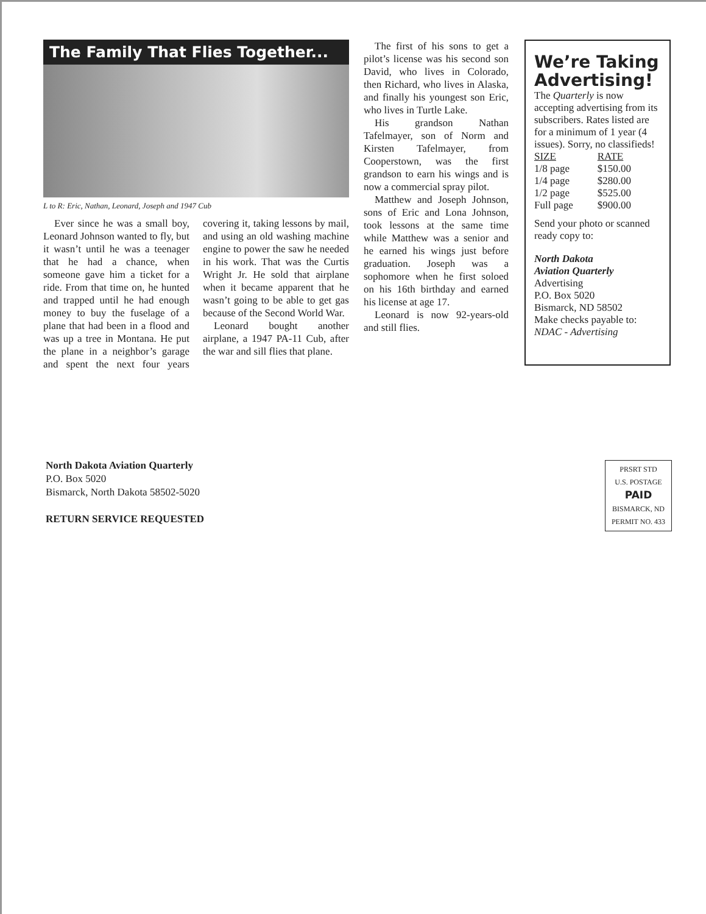The Family That Flies Together...
L to R: Eric, Nathan, Leonard, Joseph and 1947 Cub
Ever since he was a small boy, Leonard Johnson wanted to fly, but it wasn’t until he was a teenager that he had a chance, when someone gave him a ticket for a ride. From that time on, he hunted and trapped until he had enough money to buy the fuselage of a plane that had been in a flood and was up a tree in Montana. He put the plane in a neighbor’s garage and spent the next four years covering it, taking lessons by mail, and using an old washing machine engine to power the saw he needed in his work. That was the Curtis Wright Jr. He sold that airplane when it became apparent that he wasn’t going to be able to get gas because of the Second World War.
Leonard bought another airplane, a 1947 PA-11 Cub, after the war and sill flies that plane.
The first of his sons to get a pilot’s license was his second son David, who lives in Colorado, then Richard, who lives in Alaska, and finally his youngest son Eric, who lives in Turtle Lake.
His grandson Nathan Tafelmayer, son of Norm and Kirsten Tafelmayer, from Cooperstown, was the first grandson to earn his wings and is now a commercial spray pilot.
Matthew and Joseph Johnson, sons of Eric and Lona Johnson, took lessons at the same time while Matthew was a senior and he earned his wings just before graduation. Joseph was a sophomore when he first soloed on his 16th birthday and earned his license at age 17.
Leonard is now 92-years-old and still flies.
We’re Taking Advertising!
The Quarterly is now accepting advertising from its subscribers. Rates listed are for a minimum of 1 year (4 issues). Sorry, no classifieds!
| SIZE | RATE |
| --- | --- |
| 1/8 page | $150.00 |
| 1/4 page | $280.00 |
| 1/2 page | $525.00 |
| Full page | $900.00 |
Send your photo or scanned ready copy to:
North Dakota
Aviation Quarterly
Advertising
P.O. Box 5020
Bismarck, ND 58502
Make checks payable to:
NDAC - Advertising
North Dakota Aviation Quarterly
P.O. Box 5020
Bismarck, North Dakota 58502-5020
RETURN SERVICE REQUESTED
PRSRT STD
U.S. POSTAGE
PAID
BISMARCK, ND
PERMIT NO. 433